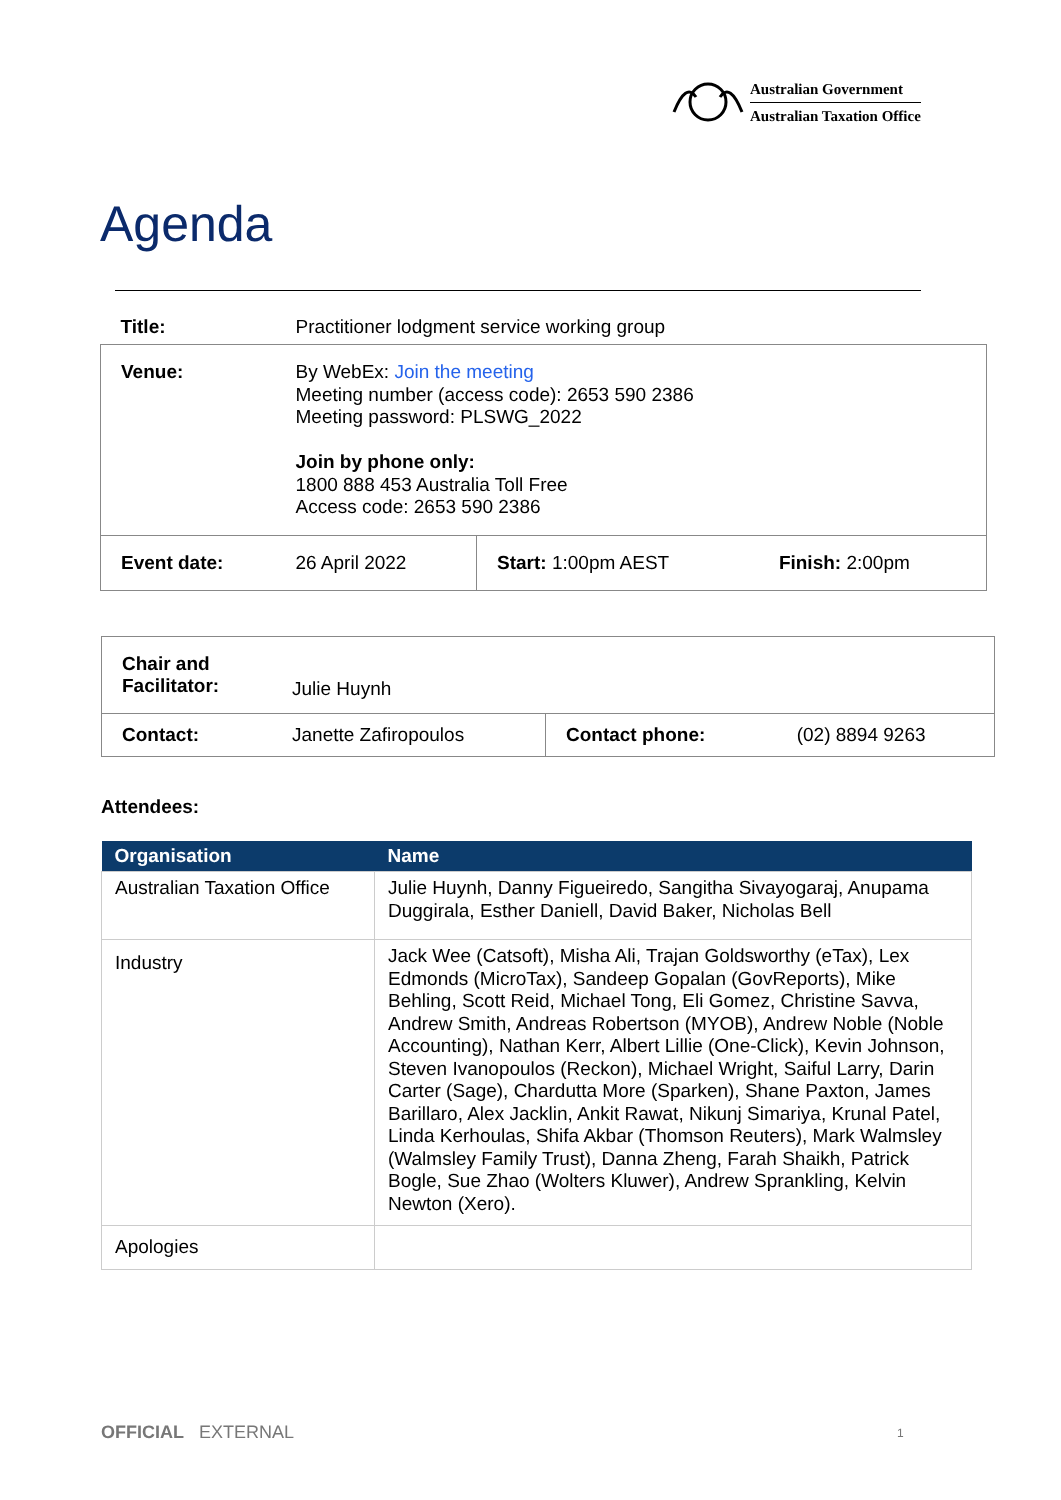Australian Government
Australian Taxation Office
Agenda
| Title: | Practitioner lodgment service working group | | |
| Venue: | By WebEx: Join the meeting Meeting number (access code): 2653 590 2386 Meeting password: PLSWG_2022 Join by phone only: 1800 888 453 Australia Toll Free Access code: 2653 590 2386 | | |
| Event date: | 26 April 2022 | Start: 1:00pm AEST | Finish: 2:00pm |
| Chair and Facilitator: | Julie Huynh | | |
| Contact: | Janette Zafiropoulos | Contact phone: | (02) 8894 9263 |
Attendees:
| Organisation | Name |
| --- | --- |
| Australian Taxation Office | Julie Huynh, Danny Figueiredo, Sangitha Sivayogaraj, Anupama Duggirala, Esther Daniell, David Baker, Nicholas Bell |
| Industry | Jack Wee (Catsoft), Misha Ali, Trajan Goldsworthy (eTax), Lex Edmonds (MicroTax), Sandeep Gopalan (GovReports), Mike Behling, Scott Reid, Michael Tong, Eli Gomez, Christine Savva, Andrew Smith, Andreas Robertson (MYOB), Andrew Noble (Noble Accounting), Nathan Kerr, Albert Lillie (One-Click), Kevin Johnson, Steven Ivanopoulos (Reckon), Michael Wright, Saiful Larry, Darin Carter (Sage), Chardutta More (Sparken), Shane Paxton, James Barillaro, Alex Jacklin, Ankit Rawat, Nikunj Simariya, Krunal Patel, Linda Kerhoulas, Shifa Akbar (Thomson Reuters), Mark Walmsley (Walmsley Family Trust), Danna Zheng, Farah Shaikh, Patrick Bogle, Sue Zhao (Wolters Kluwer), Andrew Sprankling, Kelvin Newton (Xero). |
| Apologies | |
OFFICIAL EXTERNAL 1